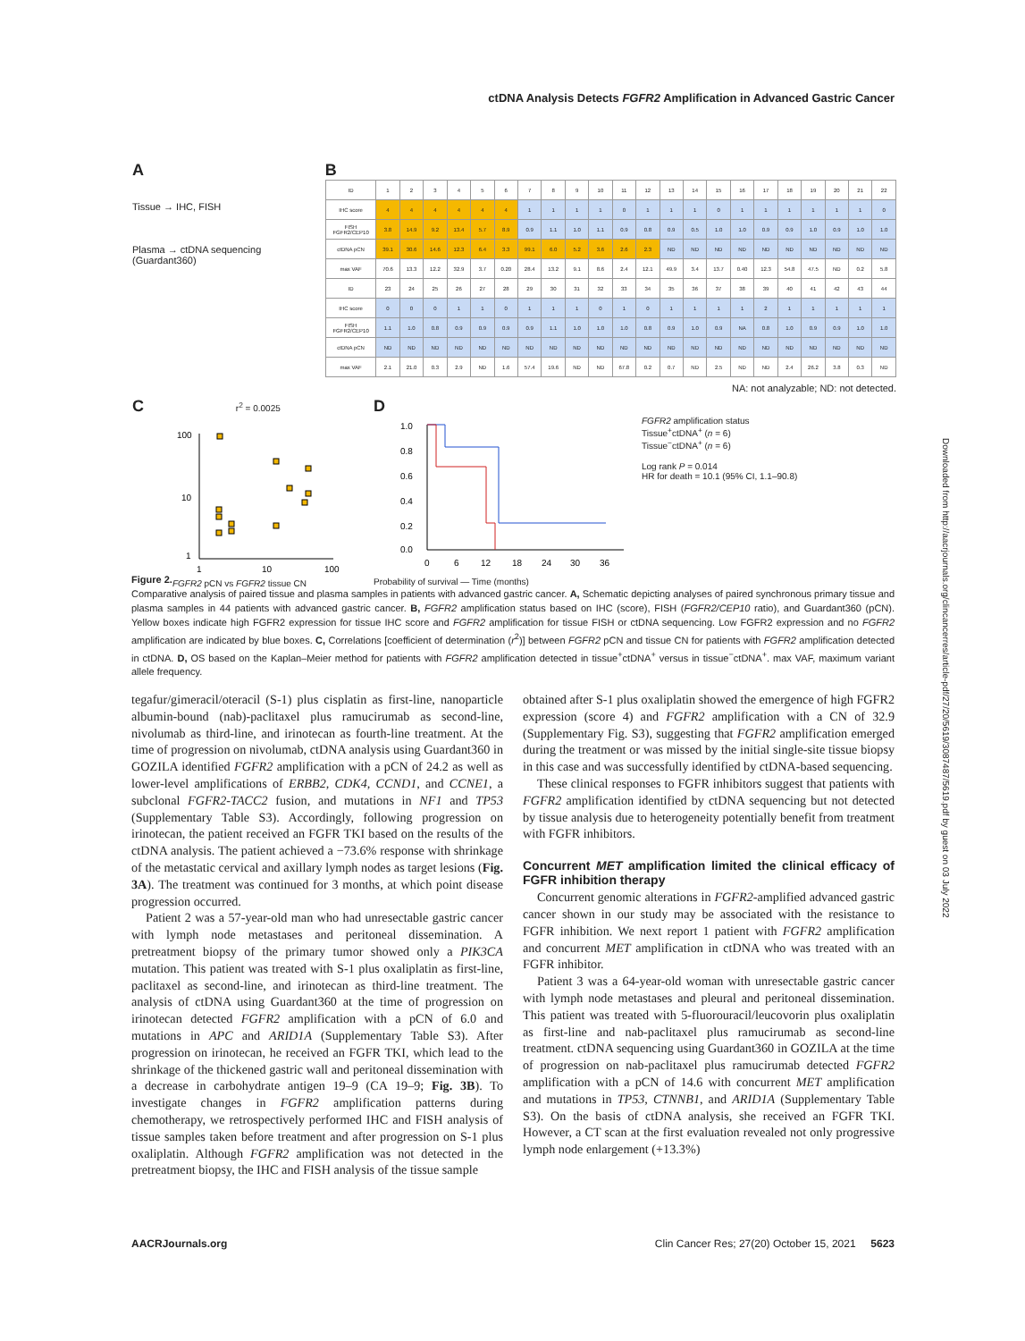ctDNA Analysis Detects FGFR2 Amplification in Advanced Gastric Cancer
Downloaded from http://aacrjournals.org/clincancerres/article-pdf/27/20/5619/3087487/5619.pdf by guest on 03 July 2022
A
Tissue → IHC, FISH
Plasma → ctDNA sequencing (Guardant360)
B
| ID | 1 | 2 | 3 | 4 | 5 | 6 | 7 | 8 | 9 | 10 | 11 | 12 | 13 | 14 | 15 | 16 | 17 | 18 | 19 | 20 | 21 | 22 |
| IHC score | 4 | 4 | 4 | 4 | 4 | 4 | 1 | 1 | 1 | 1 | 0 | 1 | 1 | 1 | 0 | 1 | 1 | 1 | 1 | 1 | 1 | 0 |
| FISH FGFR2/CEP10 | 3.8 | 14.9 | 9.2 | 13.4 | 5.7 | 8.9 | 0.9 | 1.1 | 1.0 | 1.1 | 0.9 | 0.8 | 0.9 | 0.5 | 1.0 | 1.0 | 0.9 | 0.9 | 1.0 | 0.9 | 1.0 | 1.0 |
| ctDNA pCN | 39.1 | 30.6 | 14.6 | 12.3 | 6.4 | 3.3 | 99.1 | 6.0 | 5.2 | 3.6 | 2.6 | 2.3 | ND | ND | ND | ND | ND | ND | ND | ND | ND | ND |
| max VAF | 70.6 | 13.3 | 12.2 | 32.9 | 3.7 | 0.20 | 28.4 | 13.2 | 9.1 | 8.6 | 2.4 | 12.1 | 49.9 | 3.4 | 13.7 | 0.40 | 12.3 | 54.8 | 47.5 | ND | 0.2 | 5.8 |
| ID | 23 | 24 | 25 | 26 | 27 | 28 | 29 | 30 | 31 | 32 | 33 | 34 | 35 | 36 | 37 | 38 | 39 | 40 | 41 | 42 | 43 | 44 |
| IHC score | 0 | 0 | 0 | 1 | 1 | 0 | 1 | 1 | 1 | 0 | 1 | 0 | 1 | 1 | 1 | 1 | 2 | 1 | 1 | 1 | 1 | 1 |
| FISH FGFR2/CEP10 | 1.1 | 1.0 | 0.8 | 0.9 | 0.9 | 0.9 | 0.9 | 1.1 | 1.0 | 1.0 | 1.0 | 0.8 | 0.9 | 1.0 | 0.9 | NA | 0.8 | 1.0 | 0.9 | 0.9 | 1.0 | 1.0 |
| ctDNA pCN | ND | ND | ND | ND | ND | ND | ND | ND | ND | ND | ND | ND | ND | ND | ND | ND | ND | ND | ND | ND | ND | ND |
| max VAF | 2.1 | 21.0 | 0.3 | 2.9 | ND | 1.6 | 57.4 | 19.6 | ND | ND | 67.8 | 0.2 | 0.7 | ND | 2.5 | ND | ND | 2.4 | 26.2 | 3.8 | 0.3 | ND |
NA: not analyzable; ND: not detected.
C r<sup>2</sup> = 0.0025
100
10
1
1
10
100
FGFR2 pCN vs FGFR2 tissue CN
D
1.0
0.8
0.6
0.4
0.2
0.0
0
6
12
18
24
30
36
FGFR2 amplification status
Tissue<sup>+</sup>ctDNA<sup>+</sup> (n = 6)
Tissue<sup>−</sup>ctDNA<sup>+</sup> (n = 6)
Log rank P = 0.014
HR for death = 10.1 (95% CI, 1.1–90.8)
Probability of survival — Time (months)
Figure 2.
Comparative analysis of paired tissue and plasma samples in patients with advanced gastric cancer. A, Schematic depicting analyses of paired synchronous primary tissue and plasma samples in 44 patients with advanced gastric cancer. B, FGFR2 amplification status based on IHC (score), FISH (FGFR2/CEP10 ratio), and Guardant360 (pCN). Yellow boxes indicate high FGFR2 expression for tissue IHC score and FGFR2 amplification for tissue FISH or ctDNA sequencing. Low FGFR2 expression and no FGFR2 amplification are indicated by blue boxes. C, Correlations [coefficient of determination (r<sup>2</sup>)] between FGFR2 pCN and tissue CN for patients with FGFR2 amplification detected in ctDNA. D, OS based on the Kaplan–Meier method for patients with FGFR2 amplification detected in tissue<sup>+</sup>ctDNA<sup>+</sup> versus in tissue<sup>−</sup>ctDNA<sup>+</sup>. max VAF, maximum variant allele frequency.
tegafur/gimeracil/oteracil (S-1) plus cisplatin as first-line, nanoparticle albumin-bound (nab)-paclitaxel plus ramucirumab as second-line, nivolumab as third-line, and irinotecan as fourth-line treatment. At the time of progression on nivolumab, ctDNA analysis using Guardant360 in GOZILA identified FGFR2 amplification with a pCN of 24.2 as well as lower-level amplifications of ERBB2, CDK4, CCND1, and CCNE1, a subclonal FGFR2-TACC2 fusion, and mutations in NF1 and TP53 (Supplementary Table S3). Accordingly, following progression on irinotecan, the patient received an FGFR TKI based on the results of the ctDNA analysis. The patient achieved a −73.6% response with shrinkage of the metastatic cervical and axillary lymph nodes as target lesions (Fig. 3A). The treatment was continued for 3 months, at which point disease progression occurred.
Patient 2 was a 57-year-old man who had unresectable gastric cancer with lymph node metastases and peritoneal dissemination. A pretreatment biopsy of the primary tumor showed only a PIK3CA mutation. This patient was treated with S-1 plus oxaliplatin as first-line, paclitaxel as second-line, and irinotecan as third-line treatment. The analysis of ctDNA using Guardant360 at the time of progression on irinotecan detected FGFR2 amplification with a pCN of 6.0 and mutations in APC and ARID1A (Supplementary Table S3). After progression on irinotecan, he received an FGFR TKI, which lead to the shrinkage of the thickened gastric wall and peritoneal dissemination with a decrease in carbohydrate antigen 19–9 (CA 19–9; Fig. 3B). To investigate changes in FGFR2 amplification patterns during chemotherapy, we retrospectively performed IHC and FISH analysis of tissue samples taken before treatment and after progression on S-1 plus oxaliplatin. Although FGFR2 amplification was not detected in the pretreatment biopsy, the IHC and FISH analysis of the tissue sample
obtained after S-1 plus oxaliplatin showed the emergence of high FGFR2 expression (score 4) and FGFR2 amplification with a CN of 32.9 (Supplementary Fig. S3), suggesting that FGFR2 amplification emerged during the treatment or was missed by the initial single-site tissue biopsy in this case and was successfully identified by ctDNA-based sequencing.
These clinical responses to FGFR inhibitors suggest that patients with FGFR2 amplification identified by ctDNA sequencing but not detected by tissue analysis due to heterogeneity potentially benefit from treatment with FGFR inhibitors.
Concurrent MET amplification limited the clinical efficacy of FGFR inhibition therapy
Concurrent genomic alterations in FGFR2-amplified advanced gastric cancer shown in our study may be associated with the resistance to FGFR inhibition. We next report 1 patient with FGFR2 amplification and concurrent MET amplification in ctDNA who was treated with an FGFR inhibitor.
Patient 3 was a 64-year-old woman with unresectable gastric cancer with lymph node metastases and pleural and peritoneal dissemination. This patient was treated with 5-fluorouracil/leucovorin plus oxaliplatin as first-line and nab-paclitaxel plus ramucirumab as second-line treatment. ctDNA sequencing using Guardant360 in GOZILA at the time of progression on nab-paclitaxel plus ramucirumab detected FGFR2 amplification with a pCN of 14.6 with concurrent MET amplification and mutations in TP53, CTNNB1, and ARID1A (Supplementary Table S3). On the basis of ctDNA analysis, she received an FGFR TKI. However, a CT scan at the first evaluation revealed not only progressive lymph node enlargement (+13.3%)
AACRJournals.org Clin Cancer Res; 27(20) October 15, 2021 5623